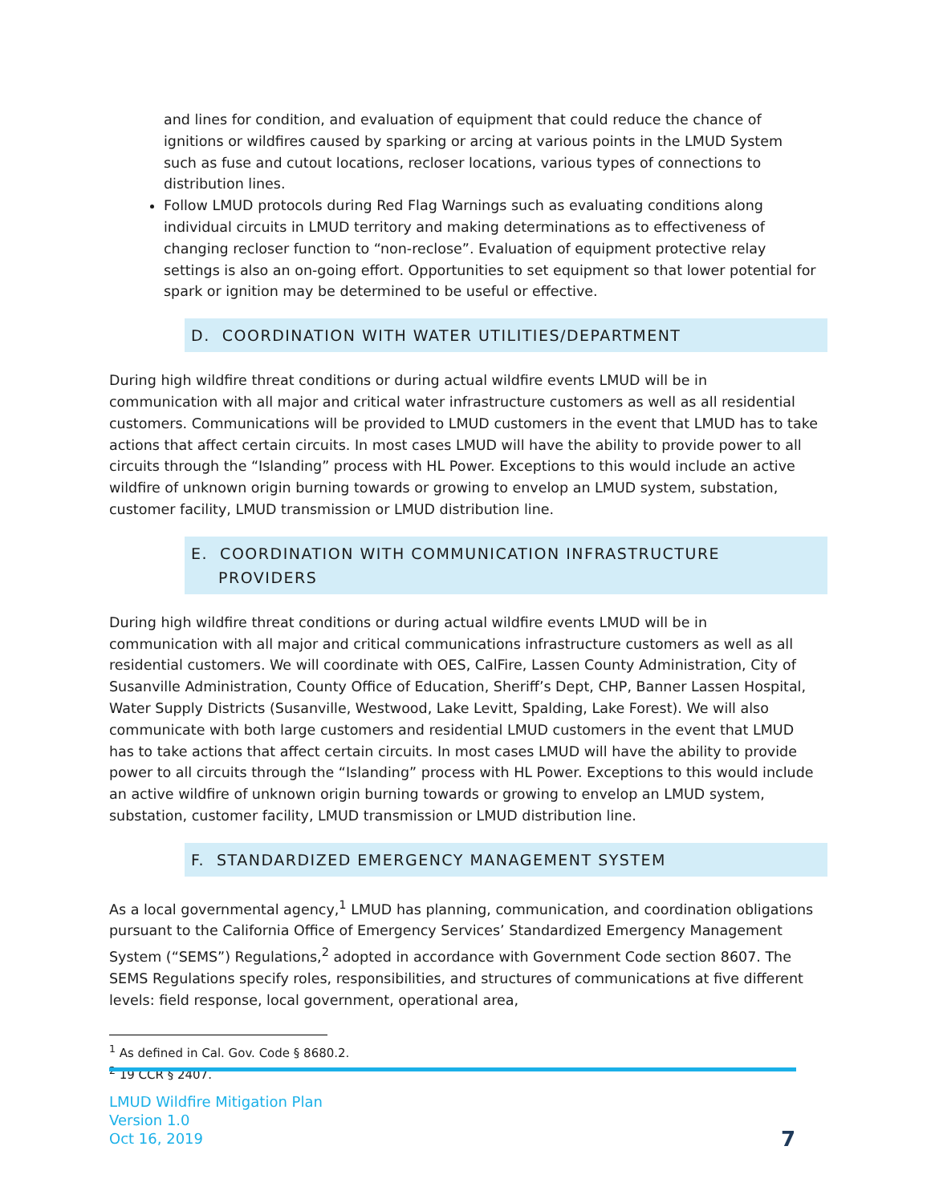and lines for condition, and evaluation of equipment that could reduce the chance of ignitions or wildfires caused by sparking or arcing at various points in the LMUD System such as fuse and cutout locations, recloser locations, various types of connections to distribution lines.
Follow LMUD protocols during Red Flag Warnings such as evaluating conditions along individual circuits in LMUD territory and making determinations as to effectiveness of changing recloser function to “non-reclose”. Evaluation of equipment protective relay settings is also an on-going effort. Opportunities to set equipment so that lower potential for spark or ignition may be determined to be useful or effective.
D. COORDINATION WITH WATER UTILITIES/DEPARTMENT
During high wildfire threat conditions or during actual wildfire events LMUD will be in communication with all major and critical water infrastructure customers as well as all residential customers. Communications will be provided to LMUD customers in the event that LMUD has to take actions that affect certain circuits. In most cases LMUD will have the ability to provide power to all circuits through the “Islanding” process with HL Power. Exceptions to this would include an active wildfire of unknown origin burning towards or growing to envelop an LMUD system, substation, customer facility, LMUD transmission or LMUD distribution line.
E. COORDINATION WITH COMMUNICATION INFRASTRUCTURE PROVIDERS
During high wildfire threat conditions or during actual wildfire events LMUD will be in communication with all major and critical communications infrastructure customers as well as all residential customers. We will coordinate with OES, CalFire, Lassen County Administration, City of Susanville Administration, County Office of Education, Sheriff’s Dept, CHP, Banner Lassen Hospital, Water Supply Districts (Susanville, Westwood, Lake Levitt, Spalding, Lake Forest). We will also communicate with both large customers and residential LMUD customers in the event that LMUD has to take actions that affect certain circuits. In most cases LMUD will have the ability to provide power to all circuits through the “Islanding” process with HL Power. Exceptions to this would include an active wildfire of unknown origin burning towards or growing to envelop an LMUD system, substation, customer facility, LMUD transmission or LMUD distribution line.
F. STANDARDIZED EMERGENCY MANAGEMENT SYSTEM
As a local governmental agency,<sup>1</sup> LMUD has planning, communication, and coordination obligations pursuant to the California Office of Emergency Services’ Standardized Emergency Management System (“SEMS”) Regulations,<sup>2</sup> adopted in accordance with Government Code section 8607. The SEMS Regulations specify roles, responsibilities, and structures of communications at five different levels: field response, local government, operational area,
<sup>1</sup> As defined in Cal. Gov. Code § 8680.2.
<sup>2</sup> 19 CCR § 2407.
LMUD Wildfire Mitigation Plan
Version 1.0
Oct 16, 2019
7